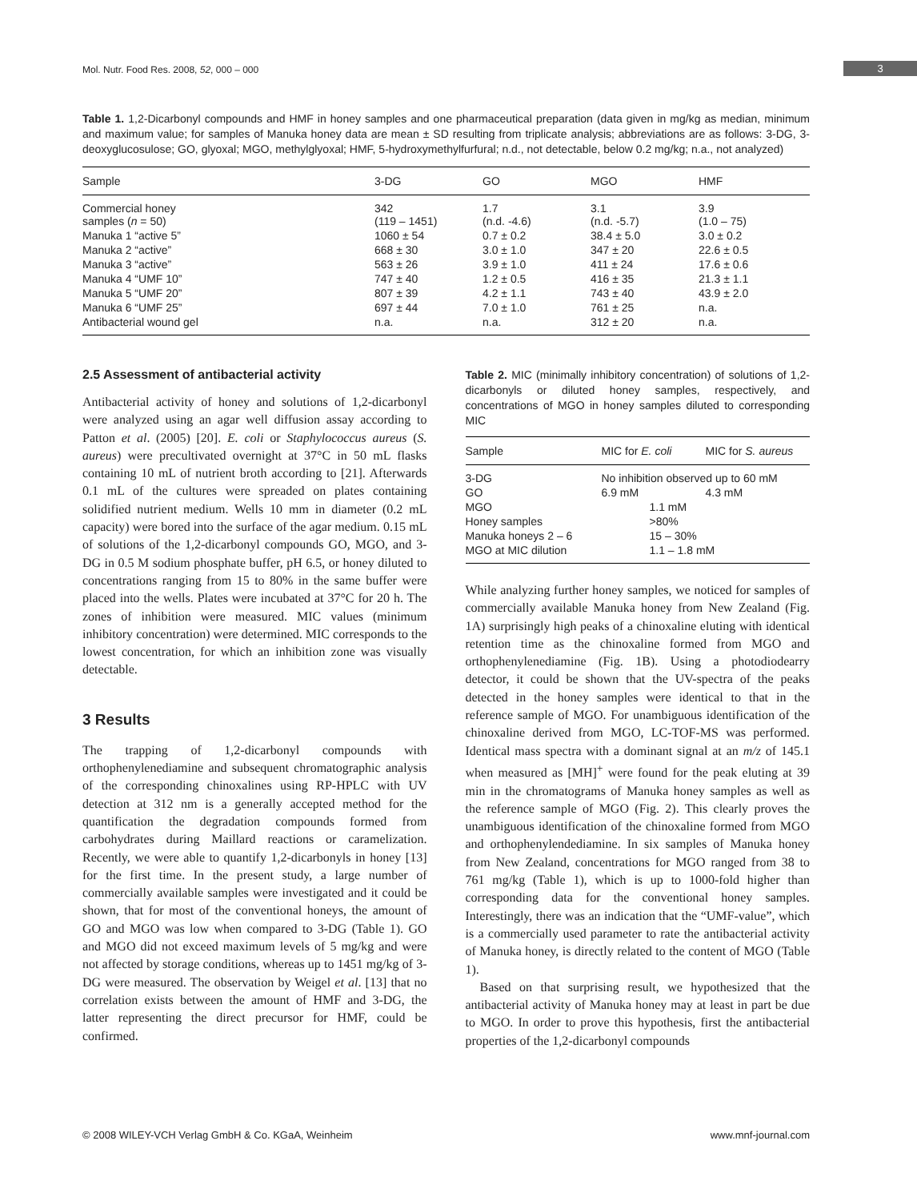3
Mol. Nutr. Food Res. 2008, 52, 000 – 000
Table 1. 1,2-Dicarbonyl compounds and HMF in honey samples and one pharmaceutical preparation (data given in mg/kg as median, minimum and maximum value; for samples of Manuka honey data are mean ± SD resulting from triplicate analysis; abbreviations are as follows: 3-DG, 3-deoxyglucosulose; GO, glyoxal; MGO, methylglyoxal; HMF, 5-hydroxymethylfurfural; n.d., not detectable, below 0.2 mg/kg; n.a., not analyzed)
| Sample | 3-DG | GO | MGO | HMF |
| --- | --- | --- | --- | --- |
| Commercial honey samples ( n = 50) | 342 (119 – 1451) | 1.7 (n.d. -4.6) | 3.1 (n.d. -5.7) | 3.9 (1.0 – 75) |
| Manuka 1 “active 5” | 1060 ± 54 | 0.7 ± 0.2 | 38.4 ± 5.0 | 3.0 ± 0.2 |
| Manuka 2 “active” | 668 ± 30 | 3.0 ± 1.0 | 347 ± 20 | 22.6 ± 0.5 |
| Manuka 3 “active” | 563 ± 26 | 3.9 ± 1.0 | 411 ± 24 | 17.6 ± 0.6 |
| Manuka 4 “UMF 10” | 747 ± 40 | 1.2 ± 0.5 | 416 ± 35 | 21.3 ± 1.1 |
| Manuka 5 “UMF 20” | 807 ± 39 | 4.2 ± 1.1 | 743 ± 40 | 43.9 ± 2.0 |
| Manuka 6 “UMF 25” | 697 ± 44 | 7.0 ± 1.0 | 761 ± 25 | n.a. |
| Antibacterial wound gel | n.a. | n.a. | 312 ± 20 | n.a. |
2.5 Assessment of antibacterial activity
Antibacterial activity of honey and solutions of 1,2-dicarbonyl were analyzed using an agar well diffusion assay according to Patton et al. (2005) [20]. E. coli or Staphylococcus aureus (S. aureus) were precultivated overnight at 37°C in 50 mL flasks containing 10 mL of nutrient broth according to [21]. Afterwards 0.1 mL of the cultures were spreaded on plates containing solidified nutrient medium. Wells 10 mm in diameter (0.2 mL capacity) were bored into the surface of the agar medium. 0.15 mL of solutions of the 1,2-dicarbonyl compounds GO, MGO, and 3-DG in 0.5 M sodium phosphate buffer, pH 6.5, or honey diluted to concentrations ranging from 15 to 80% in the same buffer were placed into the wells. Plates were incubated at 37°C for 20 h. The zones of inhibition were measured. MIC values (minimum inhibitory concentration) were determined. MIC corresponds to the lowest concentration, for which an inhibition zone was visually detectable.
3 Results
The trapping of 1,2-dicarbonyl compounds with orthophenylenediamine and subsequent chromatographic analysis of the corresponding chinoxalines using RP-HPLC with UV detection at 312 nm is a generally accepted method for the quantification the degradation compounds formed from carbohydrates during Maillard reactions or caramelization. Recently, we were able to quantify 1,2-dicarbonyls in honey [13] for the first time. In the present study, a large number of commercially available samples were investigated and it could be shown, that for most of the conventional honeys, the amount of GO and MGO was low when compared to 3-DG (Table 1). GO and MGO did not exceed maximum levels of 5 mg/kg and were not affected by storage conditions, whereas up to 1451 mg/kg of 3-DG were measured. The observation by Weigel et al. [13] that no correlation exists between the amount of HMF and 3-DG, the latter representing the direct precursor for HMF, could be confirmed.
Table 2. MIC (minimally inhibitory concentration) of solutions of 1,2-dicarbonyls or diluted honey samples, respectively, and concentrations of MGO in honey samples diluted to corresponding MIC
| Sample | MIC for E. coli | MIC for S. aureus |
| --- | --- | --- |
| 3-DG | No inhibition observed up to 60 mM | |
| GO | 6.9 mM | 4.3 mM |
| MGO | 1.1 mM | |
| Honey samples | >80% | |
| Manuka honeys 2 – 6 | 15 – 30% | |
| MGO at MIC dilution | 1.1 – 1.8 mM | |
While analyzing further honey samples, we noticed for samples of commercially available Manuka honey from New Zealand (Fig. 1A) surprisingly high peaks of a chinoxaline eluting with identical retention time as the chinoxaline formed from MGO and orthophenylenediamine (Fig. 1B). Using a photodiodearry detector, it could be shown that the UV-spectra of the peaks detected in the honey samples were identical to that in the reference sample of MGO. For unambiguous identification of the chinoxaline derived from MGO, LC-TOF-MS was performed. Identical mass spectra with a dominant signal at an m/z of 145.1 when measured as [MH]<sup>+</sup> were found for the peak eluting at 39 min in the chromatograms of Manuka honey samples as well as the reference sample of MGO (Fig. 2). This clearly proves the unambiguous identification of the chinoxaline formed from MGO and orthophenylendediamine. In six samples of Manuka honey from New Zealand, concentrations for MGO ranged from 38 to 761 mg/kg (Table 1), which is up to 1000-fold higher than corresponding data for the conventional honey samples. Interestingly, there was an indication that the “UMF-value”, which is a commercially used parameter to rate the antibacterial activity of Manuka honey, is directly related to the content of MGO (Table 1).
Based on that surprising result, we hypothesized that the antibacterial activity of Manuka honey may at least in part be due to MGO. In order to prove this hypothesis, first the antibacterial properties of the 1,2-dicarbonyl compounds
© 2008 WILEY-VCH Verlag GmbH & Co. KGaA, Weinheim www.mnf-journal.com